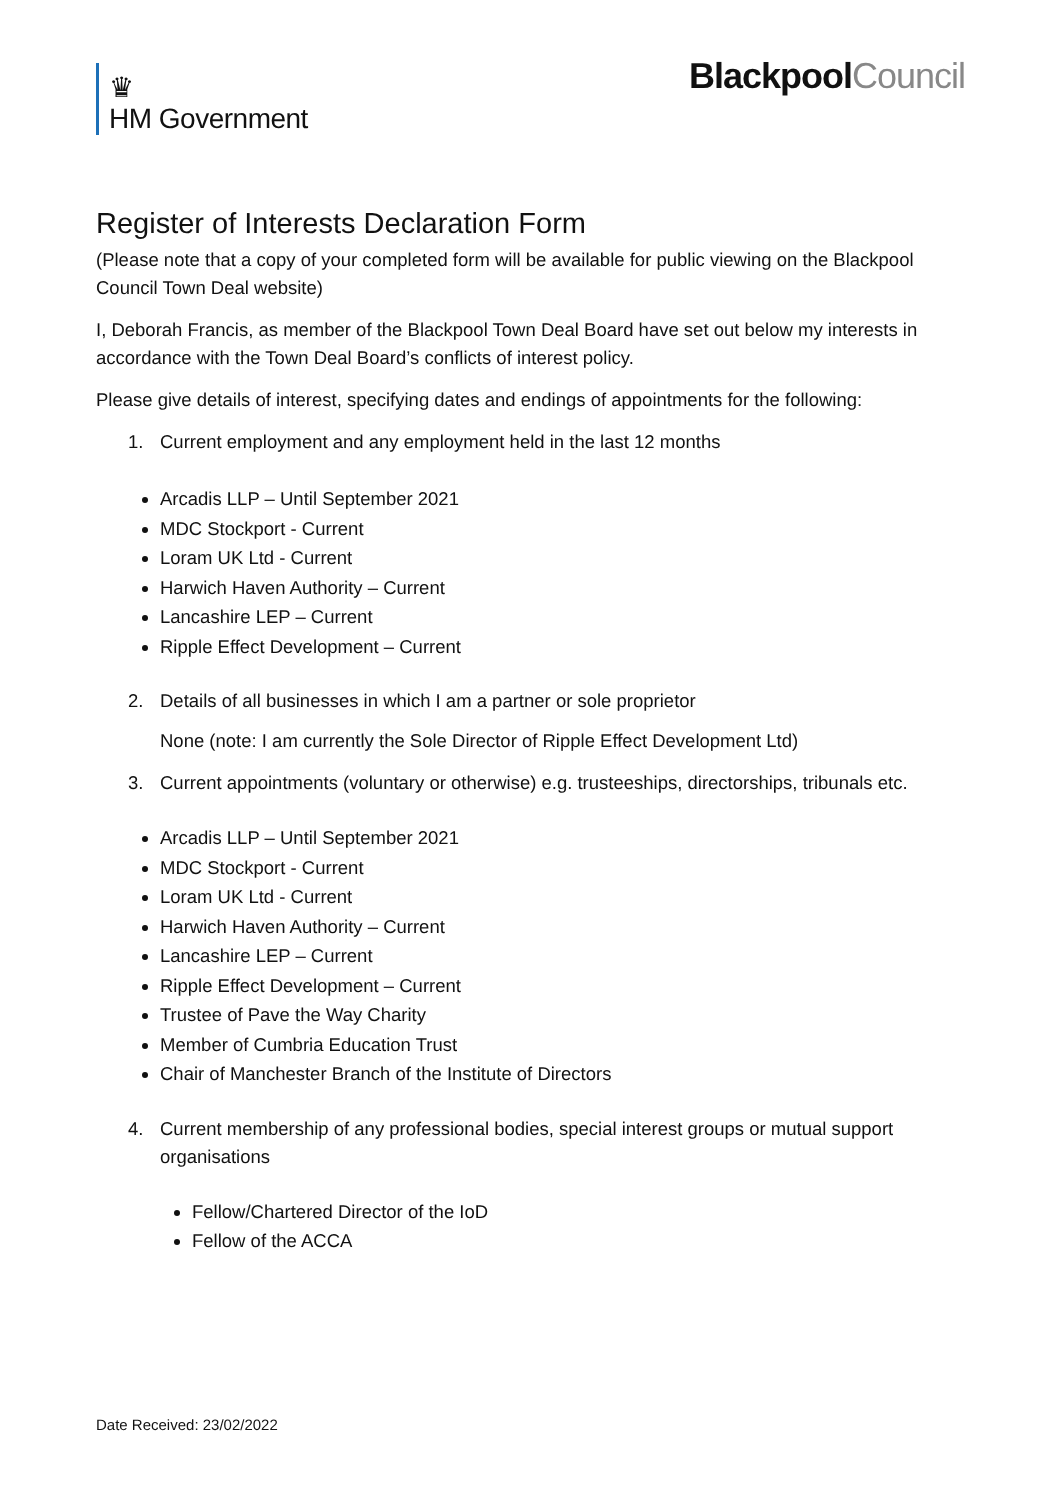♛
HM Government
BlackpoolCouncil
Register of Interests Declaration Form
(Please note that a copy of your completed form will be available for public viewing on the Blackpool Council Town Deal website)
I, Deborah Francis, as member of the Blackpool Town Deal Board have set out below my interests in accordance with the Town Deal Board’s conflicts of interest policy.
Please give details of interest, specifying dates and endings of appointments for the following:
1. Current employment and any employment held in the last 12 months
Arcadis LLP – Until September 2021
MDC Stockport - Current
Loram UK Ltd - Current
Harwich Haven Authority – Current
Lancashire LEP – Current
Ripple Effect Development – Current
2. Details of all businesses in which I am a partner or sole proprietor
None (note: I am currently the Sole Director of Ripple Effect Development Ltd)
3. Current appointments (voluntary or otherwise) e.g. trusteeships, directorships, tribunals etc.
Arcadis LLP – Until September 2021
MDC Stockport - Current
Loram UK Ltd - Current
Harwich Haven Authority – Current
Lancashire LEP – Current
Ripple Effect Development – Current
Trustee of Pave the Way Charity
Member of Cumbria Education Trust
Chair of Manchester Branch of the Institute of Directors
4. Current membership of any professional bodies, special interest groups or mutual support organisations
Fellow/Chartered Director of the IoD
Fellow of the ACCA
Date Received: 23/02/2022